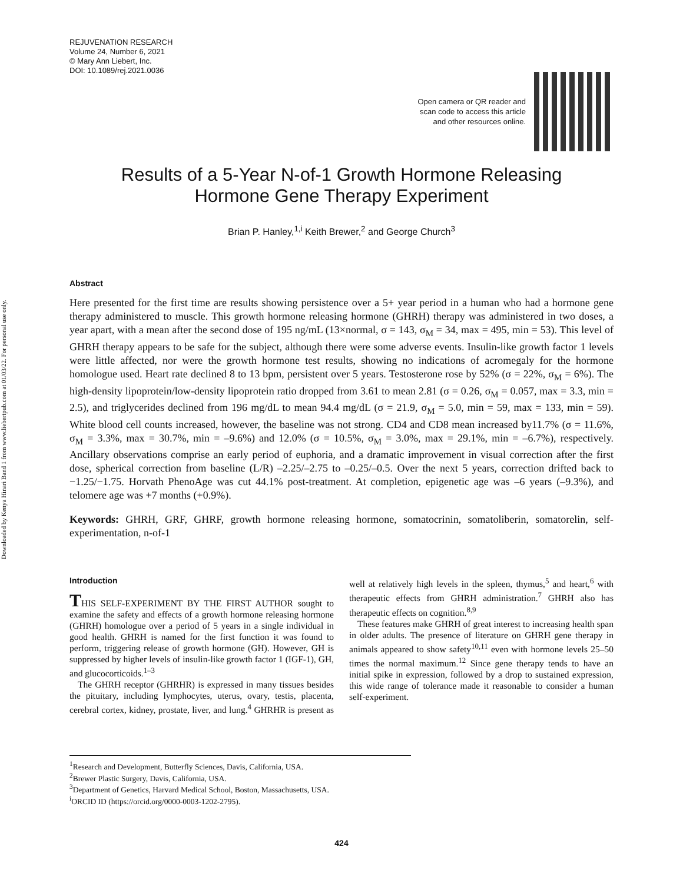Downloaded by Kenya Hinari Band 1 from www.liebertpub.com at 01/03/22. For personal use only.
REJUVENATION RESEARCH
Volume 24, Number 6, 2021
© Mary Ann Liebert, Inc.
DOI: 10.1089/rej.2021.0036
Open camera or QR reader and
scan code to access this article
and other resources online.
Results of a 5-Year N-of-1 Growth Hormone Releasing
Hormone Gene Therapy Experiment
Brian P. Hanley,<sup>1,i</sup> Keith Brewer,<sup>2</sup> and George Church<sup>3</sup>
Abstract
Here presented for the first time are results showing persistence over a 5+ year period in a human who had a hormone gene therapy administered to muscle. This growth hormone releasing hormone (GHRH) therapy was administered in two doses, a year apart, with a mean after the second dose of 195 ng/mL (13×normal, σ = 143, σ<sub>M</sub> = 34, max = 495, min = 53). This level of GHRH therapy appears to be safe for the subject, although there were some adverse events. Insulin-like growth factor 1 levels were little affected, nor were the growth hormone test results, showing no indications of acromegaly for the hormone homologue used. Heart rate declined 8 to 13 bpm, persistent over 5 years. Testosterone rose by 52% (σ = 22%, σ<sub>M</sub> = 6%). The high-density lipoprotein/low-density lipoprotein ratio dropped from 3.61 to mean 2.81 (σ = 0.26, σ<sub>M</sub> = 0.057, max = 3.3, min = 2.5), and triglycerides declined from 196 mg/dL to mean 94.4 mg/dL (σ = 21.9, σ<sub>M</sub> = 5.0, min = 59, max = 133, min = 59). White blood cell counts increased, however, the baseline was not strong. CD4 and CD8 mean increased by11.7% (σ = 11.6%, σ<sub>M</sub> = 3.3%, max = 30.7%, min = –9.6%) and 12.0% (σ = 10.5%, σ<sub>M</sub> = 3.0%, max = 29.1%, min = –6.7%), respectively. Ancillary observations comprise an early period of euphoria, and a dramatic improvement in visual correction after the first dose, spherical correction from baseline (L/R) –2.25/–2.75 to –0.25/–0.5. Over the next 5 years, correction drifted back to −1.25/−1.75. Horvath PhenoAge was cut 44.1% post-treatment. At completion, epigenetic age was –6 years (–9.3%), and telomere age was +7 months (+0.9%).
Keywords: GHRH, GRF, GHRF, growth hormone releasing hormone, somatocrinin, somatoliberin, somatorelin, self-experimentation, n-of-1
Introduction
THIS SELF-EXPERIMENT BY THE FIRST AUTHOR sought to examine the safety and effects of a growth hormone releasing hormone (GHRH) homologue over a period of 5 years in a single individual in good health. GHRH is named for the first function it was found to perform, triggering release of growth hormone (GH). However, GH is suppressed by higher levels of insulin-like growth factor 1 (IGF-1), GH, and glucocorticoids.<sup>1–3</sup>
The GHRH receptor (GHRHR) is expressed in many tissues besides the pituitary, including lymphocytes, uterus, ovary, testis, placenta, cerebral cortex, kidney, prostate, liver, and lung.<sup>4</sup> GHRHR is present as well at relatively high levels in the spleen, thymus,<sup>5</sup> and heart,<sup>6</sup> with therapeutic effects from GHRH administration.<sup>7</sup> GHRH also has therapeutic effects on cognition.<sup>8,9</sup>
These features make GHRH of great interest to increasing health span in older adults. The presence of literature on GHRH gene therapy in animals appeared to show safety<sup>10,11</sup> even with hormone levels 25–50 times the normal maximum.<sup>12</sup> Since gene therapy tends to have an initial spike in expression, followed by a drop to sustained expression, this wide range of tolerance made it reasonable to consider a human self-experiment.
<sup>1</sup> Research and Development, Butterfly Sciences, Davis, California, USA.
<sup>2</sup> Brewer Plastic Surgery, Davis, California, USA.
<sup>3</sup> Department of Genetics, Harvard Medical School, Boston, Massachusetts, USA.
<sup>i</sup> ORCID ID (https://orcid.org/0000-0003-1202-2795).
424